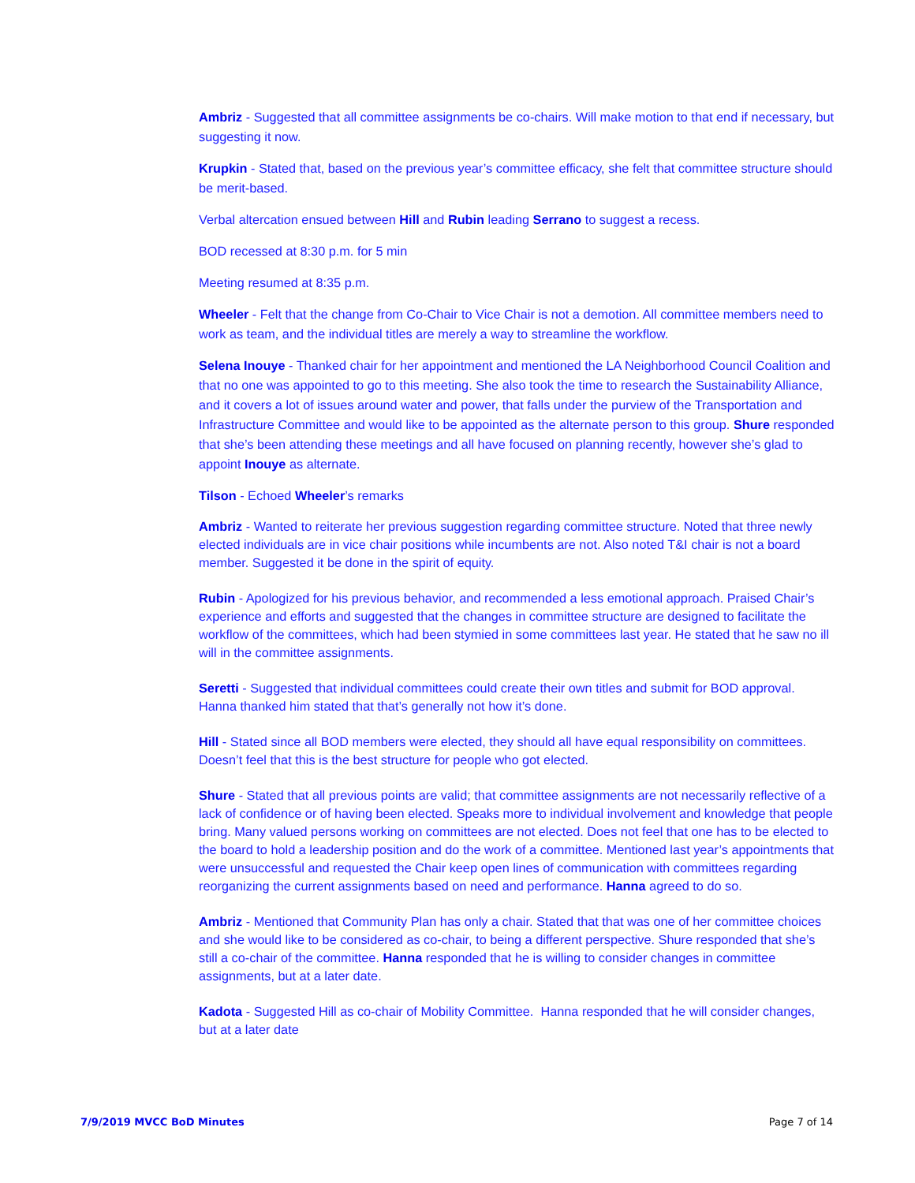Ambriz - Suggested that all committee assignments be co-chairs. Will make motion to that end if necessary, but suggesting it now.
Krupkin - Stated that, based on the previous year’s committee efficacy, she felt that committee structure should be merit-based.
Verbal altercation ensued between Hill and Rubin leading Serrano to suggest a recess.
BOD recessed at 8:30 p.m. for 5 min
Meeting resumed at 8:35 p.m.
Wheeler - Felt that the change from Co-Chair to Vice Chair is not a demotion. All committee members need to work as team, and the individual titles are merely a way to streamline the workflow.
Selena Inouye - Thanked chair for her appointment and mentioned the LA Neighborhood Council Coalition and that no one was appointed to go to this meeting. She also took the time to research the Sustainability Alliance, and it covers a lot of issues around water and power, that falls under the purview of the Transportation and Infrastructure Committee and would like to be appointed as the alternate person to this group. Shure responded that she’s been attending these meetings and all have focused on planning recently, however she’s glad to appoint Inouye as alternate.
Tilson - Echoed Wheeler’s remarks
Ambriz - Wanted to reiterate her previous suggestion regarding committee structure. Noted that three newly elected individuals are in vice chair positions while incumbents are not. Also noted T&I chair is not a board member. Suggested it be done in the spirit of equity.
Rubin - Apologized for his previous behavior, and recommended a less emotional approach. Praised Chair’s experience and efforts and suggested that the changes in committee structure are designed to facilitate the workflow of the committees, which had been stymied in some committees last year. He stated that he saw no ill will in the committee assignments.
Seretti - Suggested that individual committees could create their own titles and submit for BOD approval. Hanna thanked him stated that that’s generally not how it’s done.
Hill - Stated since all BOD members were elected, they should all have equal responsibility on committees. Doesn’t feel that this is the best structure for people who got elected.
Shure - Stated that all previous points are valid; that committee assignments are not necessarily reflective of a lack of confidence or of having been elected. Speaks more to individual involvement and knowledge that people bring. Many valued persons working on committees are not elected. Does not feel that one has to be elected to the board to hold a leadership position and do the work of a committee. Mentioned last year’s appointments that were unsuccessful and requested the Chair keep open lines of communication with committees regarding reorganizing the current assignments based on need and performance. Hanna agreed to do so.
Ambriz - Mentioned that Community Plan has only a chair. Stated that that was one of her committee choices and she would like to be considered as co-chair, to being a different perspective. Shure responded that she’s still a co-chair of the committee. Hanna responded that he is willing to consider changes in committee assignments, but at a later date.
Kadota - Suggested Hill as co-chair of Mobility Committee. Hanna responded that he will consider changes, but at a later date
7/9/2019 MVCC BoD Minutes Page 7 of 14